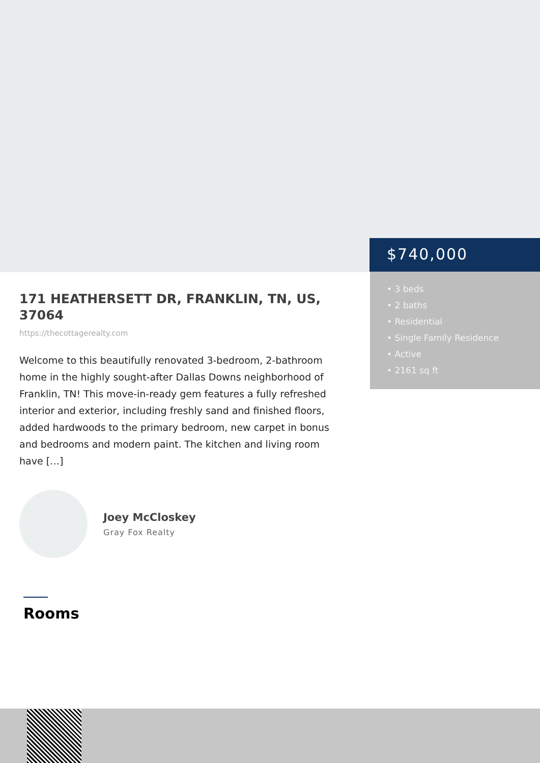$740,000
• 3 beds
• 2 baths
• Residential
• Single Family Residence
• Active
• 2161 sq ft
171 HEATHERSETT DR, FRANKLIN, TN, US, 37064
https://thecottagerealty.com
Welcome to this beautifully renovated 3-bedroom, 2-bathroom home in the highly sought-after Dallas Downs neighborhood of Franklin, TN! This move-in-ready gem features a fully refreshed interior and exterior, including freshly sand and finished floors, added hardwoods to the primary bedroom, new carpet in bonus and bedrooms and modern paint. The kitchen and living room have […]
Joey McCloskey
Gray Fox Realty
Rooms